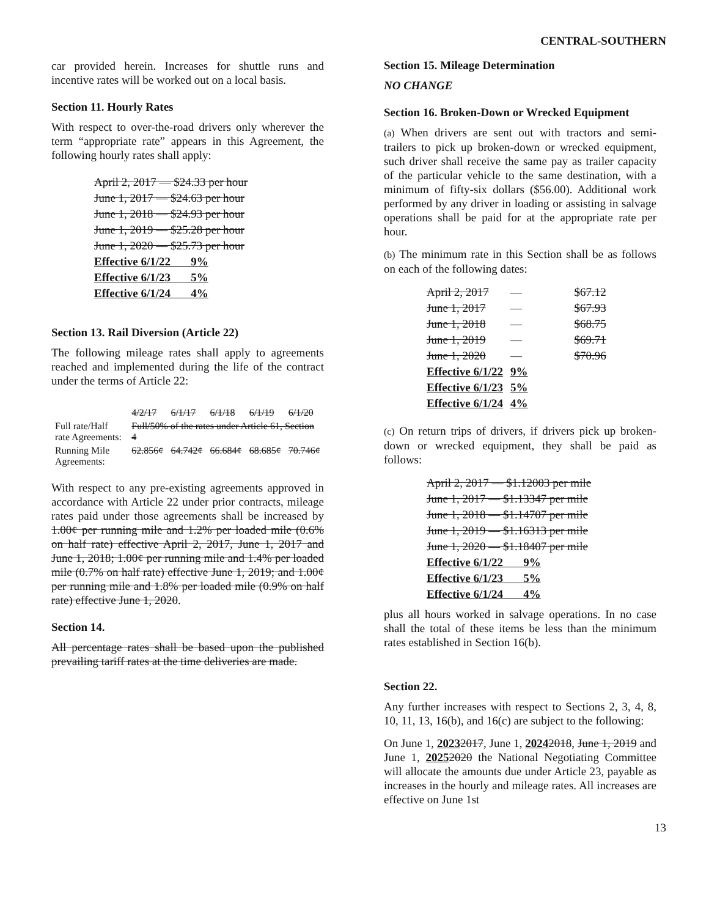CENTRAL-SOUTHERN
car provided herein. Increases for shuttle runs and incentive rates will be worked out on a local basis.
Section 11. Hourly Rates
With respect to over-the-road drivers only wherever the term “appropriate rate” appears in this Agreement, the following hourly rates shall apply:
| April 2, 2017 — $24.33 per hour |
| June 1, 2017 — $24.63 per hour |
| June 1, 2018 — $24.93 per hour |
| June 1, 2019 — $25.28 per hour |
| June 1, 2020 — $25.73 per hour |
| Effective 6/1/22 9% |
| Effective 6/1/23 5% |
| Effective 6/1/24 4% |
Section 13. Rail Diversion (Article 22)
The following mileage rates shall apply to agreements reached and implemented during the life of the contract under the terms of Article 22:
| | 4/2/17 | 6/1/17 | 6/1/18 | 6/1/19 | 6/1/20 |
| Full rate/Half rate Agreements: | Full/50% of the rates under Article 61, Section 4 | | | | |
| Running Mile Agreements: | 62.856¢ | 64.742¢ | 66.684¢ | 68.685¢ | 70.746¢ |
With respect to any pre-existing agreements approved in accordance with Article 22 under prior contracts, mileage rates paid under those agreements shall be increased by 1.00¢ per running mile and 1.2% per loaded mile (0.6% on half rate) effective April 2, 2017, June 1, 2017 and June 1, 2018; 1.00¢ per running mile and 1.4% per loaded mile (0.7% on half rate) effective June 1, 2019; and 1.00¢ per running mile and 1.8% per loaded mile (0.9% on half rate) effective June 1, 2020.
Section 14.
All percentage rates shall be based upon the published prevailing tariff rates at the time deliveries are made.
Section 15. Mileage Determination
NO CHANGE
Section 16. Broken-Down or Wrecked Equipment
(a) When drivers are sent out with tractors and semi-trailers to pick up broken-down or wrecked equipment, such driver shall receive the same pay as trailer capacity of the particular vehicle to the same destination, with a minimum of fifty-six dollars ($56.00). Additional work performed by any driver in loading or assisting in salvage operations shall be paid for at the appropriate rate per hour.
(b) The minimum rate in this Section shall be as follows on each of the following dates:
| April 2, 2017 | — | $67.12 |
| June 1, 2017 | — | $67.93 |
| June 1, 2018 | — | $68.75 |
| June 1, 2019 | — | $69.71 |
| June 1, 2020 | — | $70.96 |
| Effective 6/1/22 | 9% | |
| Effective 6/1/23 | 5% | |
| Effective 6/1/24 | 4% | |
(c) On return trips of drivers, if drivers pick up broken-down or wrecked equipment, they shall be paid as follows:
| April 2, 2017 — $1.12003 per mile |
| June 1, 2017 — $1.13347 per mile |
| June 1, 2018 — $1.14707 per mile |
| June 1, 2019 — $1.16313 per mile |
| June 1, 2020 — $1.18407 per mile |
| Effective 6/1/22 9% |
| Effective 6/1/23 5% |
| Effective 6/1/24 4% |
plus all hours worked in salvage operations. In no case shall the total of these items be less than the minimum rates established in Section 16(b).
Section 22.
Any further increases with respect to Sections 2, 3, 4, 8, 10, 11, 13, 16(b), and 16(c) are subject to the following:
On June 1, 20232017, June 1, 20242018, June 1, 2019 and June 1, 20252020 the National Negotiating Committee will allocate the amounts due under Article 23, payable as increases in the hourly and mileage rates. All increases are effective on June 1st
13